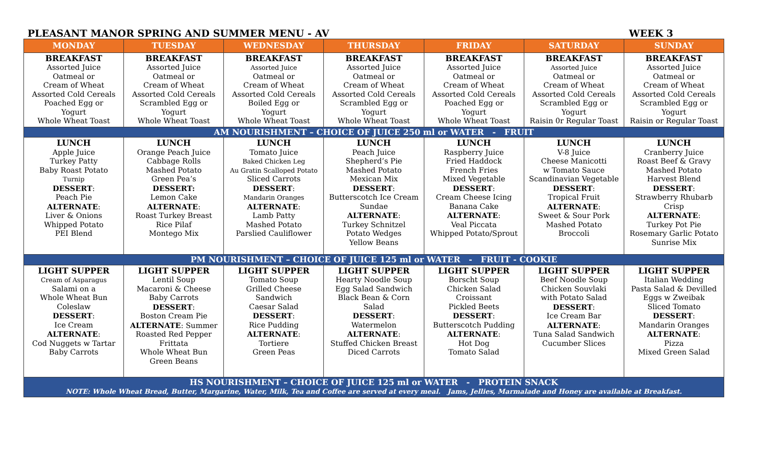PLEASANT MANOR SPRING AND SUMMER MENU - AV WEEK 3
| MONDAY | TUESDAY | WEDNESDAY | THURSDAY | FRIDAY | SATURDAY | SUNDAY |
| --- | --- | --- | --- | --- | --- | --- |
| BREAKFAST Assorted Juice Oatmeal or Cream of Wheat Assorted Cold Cereals Poached Egg or Yogurt Whole Wheat Toast | BREAKFAST Assorted Juice Oatmeal or Cream of Wheat Assorted Cold Cereals Scrambled Egg or Yogurt Whole Wheat Toast | BREAKFAST Assorted Juice Oatmeal or Cream of Wheat Assorted Cold Cereals Boiled Egg or Yogurt Whole Wheat Toast | BREAKFAST Assorted Juice Oatmeal or Cream of Wheat Assorted Cold Cereals Scrambled Egg or Yogurt Whole Wheat Toast | BREAKFAST Assorted Juice Oatmeal or Cream of Wheat Assorted Cold Cereals Poached Egg or Yogurt Whole Wheat Toast | BREAKFAST Assorted Juice Oatmeal or Cream of Wheat Assorted Cold Cereals Scrambled Egg or Yogurt Raisin 0r Regular Toast | BREAKFAST Assorted Juice Oatmeal or Cream of Wheat Assorted Cold Cereals Scrambled Egg or Yogurt Raisin or Regular Toast |
| AM NOURISHMENT – CHOICE OF JUICE 250 ml or WATER - FRUIT | | | | | | |
| LUNCH Apple Juice Turkey Patty Baby Roast Potato Turnip DESSERT : Peach Pie ALTERNATE : Liver & Onions Whipped Potato PEI Blend | LUNCH Orange Peach Juice Cabbage Rolls Mashed Potato Green Pea’s DESSERT: Lemon Cake ALTERNATE : Roast Turkey Breast Rice Pilaf Montego Mix | LUNCH Tomato Juice Baked Chicken Leg Au Gratin Scalloped Potato Sliced Carrots DESSERT : Mandarin Oranges ALTERNATE : Lamb Patty Mashed Potato Parslied Cauliflower | LUNCH Peach Juice Shepherd’s Pie Mashed Potato Mexican Mix DESSERT : Butterscotch Ice Cream Sundae ALTERNATE : Turkey Schnitzel Potato Wedges Yellow Beans | LUNCH Raspberry Juice Fried Haddock French Fries Mixed Vegetable DESSERT : Cream Cheese Icing Banana Cake ALTERNATE : Veal Piccata Whipped Potato/Sprout | LUNCH V-8 Juice Cheese Manicotti w Tomato Sauce Scandinavian Vegetable DESSERT : Tropical Fruit ALTERNATE : Sweet & Sour Pork Mashed Potato Broccoli | LUNCH Cranberry Juice Roast Beef & Gravy Mashed Potato Harvest Blend DESSERT : Strawberry Rhubarb Crisp ALTERNATE : Turkey Pot Pie Rosemary Garlic Potato Sunrise Mix |
| PM NOURISHMENT – CHOICE OF JUICE 125 ml or WATER - FRUIT - COOKIE | | | | | | |
| LIGHT SUPPER Cream of Asparagus Salami on a Whole Wheat Bun Coleslaw DESSERT : Ice Cream ALTERNATE : Cod Nuggets w Tartar Baby Carrots | LIGHT SUPPER Lentil Soup Macaroni & Cheese Baby Carrots DESSERT : Boston Cream Pie ALTERNATE : Summer Roasted Red Pepper Frittata Whole Wheat Bun Green Beans | LIGHT SUPPER Tomato Soup Grilled Cheese Sandwich Caesar Salad DESSERT : Rice Pudding ALTERNATE : Tortiere Green Peas | LIGHT SUPPER Hearty Noodle Soup Egg Salad Sandwich Black Bean & Corn Salad DESSERT : Watermelon ALTERNATE : Stuffed Chicken Breast Diced Carrots | LIGHT SUPPER Borscht Soup Chicken Salad Croissant Pickled Beets DESSERT : Butterscotch Pudding ALTERNATE : Hot Dog Tomato Salad | LIGHT SUPPER Beef Noodle Soup Chicken Souvlaki with Potato Salad DESSERT : Ice Cream Bar ALTERNATE : Tuna Salad Sandwich Cucumber Slices | LIGHT SUPPER Italian Wedding Pasta Salad & Devilled Eggs w Zweibak Sliced Tomato DESSERT : Mandarin Oranges ALTERNATE : Pizza Mixed Green Salad |
| HS NOURISHMENT – CHOICE OF JUICE 125 ml or WATER - PROTEIN SNACK NOTE: Whole Wheat Bread, Butter, Margarine, Water, Milk, Tea and Coffee are served at every meal. Jams, Jellies, Marmalade and Honey are available at Breakfast. | | | | | | |